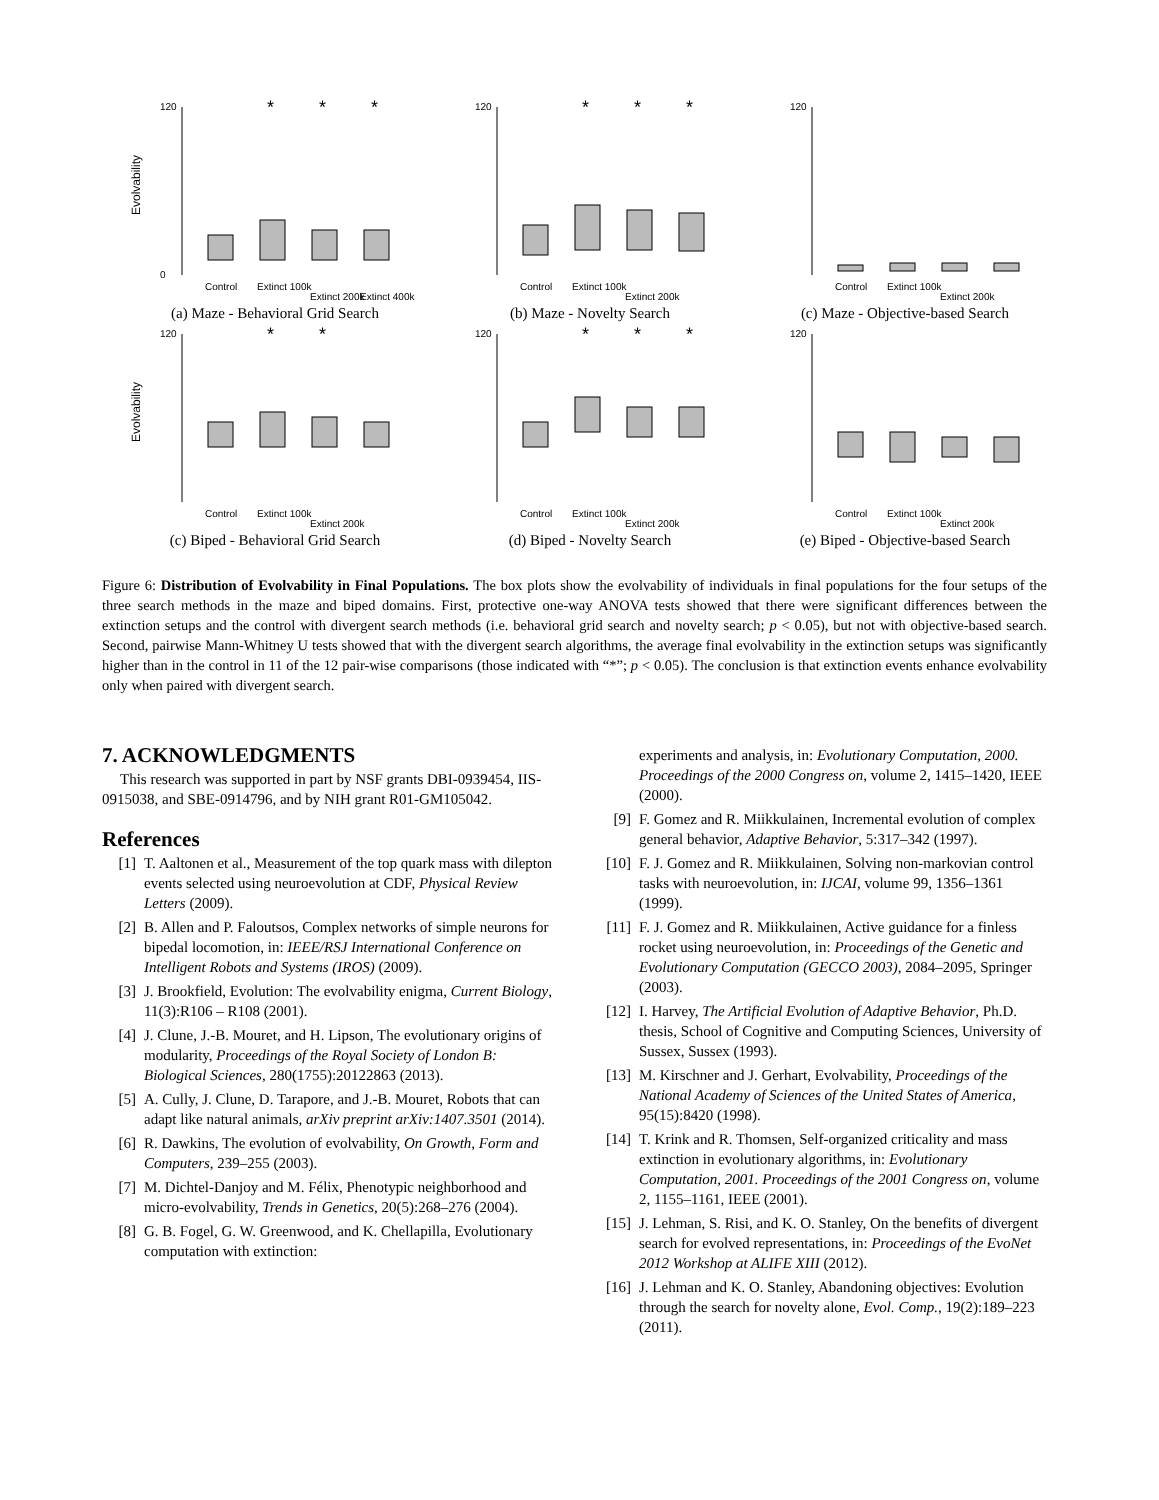Evolvability
120
0
*
*
*
Control
Extinct 100k
Extinct 200k
Extinct 400k
(a) Maze - Behavioral Grid Search
120
*
*
*
Control
Extinct 100k
Extinct 200k
(b) Maze - Novelty Search
120
Control
Extinct 100k
Extinct 200k
(c) Maze - Objective-based Search
Evolvability
120
*
*
Control
Extinct 100k
Extinct 200k
(c) Biped - Behavioral Grid Search
120
*
*
*
Control
Extinct 100k
Extinct 200k
(d) Biped - Novelty Search
120
Control
Extinct 100k
Extinct 200k
(e) Biped - Objective-based Search
Figure 6: Distribution of Evolvability in Final Populations. The box plots show the evolvability of individuals in final populations for the four setups of the three search methods in the maze and biped domains. First, protective one-way ANOVA tests showed that there were significant differences between the extinction setups and the control with divergent search methods (i.e. behavioral grid search and novelty search; p < 0.05), but not with objective-based search. Second, pairwise Mann-Whitney U tests showed that with the divergent search algorithms, the average final evolvability in the extinction setups was significantly higher than in the control in 11 of the 12 pair-wise comparisons (those indicated with “*”; p < 0.05). The conclusion is that extinction events enhance evolvability only when paired with divergent search.
7. ACKNOWLEDGMENTS
This research was supported in part by NSF grants DBI-0939454, IIS-0915038, and SBE-0914796, and by NIH grant R01-GM105042.
References
[1] T. Aaltonen et al., Measurement of the top quark mass with dilepton events selected using neuroevolution at CDF, Physical Review Letters (2009).
[2] B. Allen and P. Faloutsos, Complex networks of simple neurons for bipedal locomotion, in: IEEE/RSJ International Conference on Intelligent Robots and Systems (IROS) (2009).
[3] J. Brookfield, Evolution: The evolvability enigma, Current Biology, 11(3):R106 – R108 (2001).
[4] J. Clune, J.-B. Mouret, and H. Lipson, The evolutionary origins of modularity, Proceedings of the Royal Society of London B: Biological Sciences, 280(1755):20122863 (2013).
[5] A. Cully, J. Clune, D. Tarapore, and J.-B. Mouret, Robots that can adapt like natural animals, arXiv preprint arXiv:1407.3501 (2014).
[6] R. Dawkins, The evolution of evolvability, On Growth, Form and Computers, 239–255 (2003).
[7] M. Dichtel-Danjoy and M. Félix, Phenotypic neighborhood and micro-evolvability, Trends in Genetics, 20(5):268–276 (2004).
[8] G. B. Fogel, G. W. Greenwood, and K. Chellapilla, Evolutionary computation with extinction:
experiments and analysis, in: Evolutionary Computation, 2000. Proceedings of the 2000 Congress on, volume 2, 1415–1420, IEEE (2000).
[9] F. Gomez and R. Miikkulainen, Incremental evolution of complex general behavior, Adaptive Behavior, 5:317–342 (1997).
[10] F. J. Gomez and R. Miikkulainen, Solving non-markovian control tasks with neuroevolution, in: IJCAI, volume 99, 1356–1361 (1999).
[11] F. J. Gomez and R. Miikkulainen, Active guidance for a finless rocket using neuroevolution, in: Proceedings of the Genetic and Evolutionary Computation (GECCO 2003), 2084–2095, Springer (2003).
[12] I. Harvey, The Artificial Evolution of Adaptive Behavior, Ph.D. thesis, School of Cognitive and Computing Sciences, University of Sussex, Sussex (1993).
[13] M. Kirschner and J. Gerhart, Evolvability, Proceedings of the National Academy of Sciences of the United States of America, 95(15):8420 (1998).
[14] T. Krink and R. Thomsen, Self-organized criticality and mass extinction in evolutionary algorithms, in: Evolutionary Computation, 2001. Proceedings of the 2001 Congress on, volume 2, 1155–1161, IEEE (2001).
[15] J. Lehman, S. Risi, and K. O. Stanley, On the benefits of divergent search for evolved representations, in: Proceedings of the EvoNet 2012 Workshop at ALIFE XIII (2012).
[16] J. Lehman and K. O. Stanley, Abandoning objectives: Evolution through the search for novelty alone, Evol. Comp., 19(2):189–223 (2011).